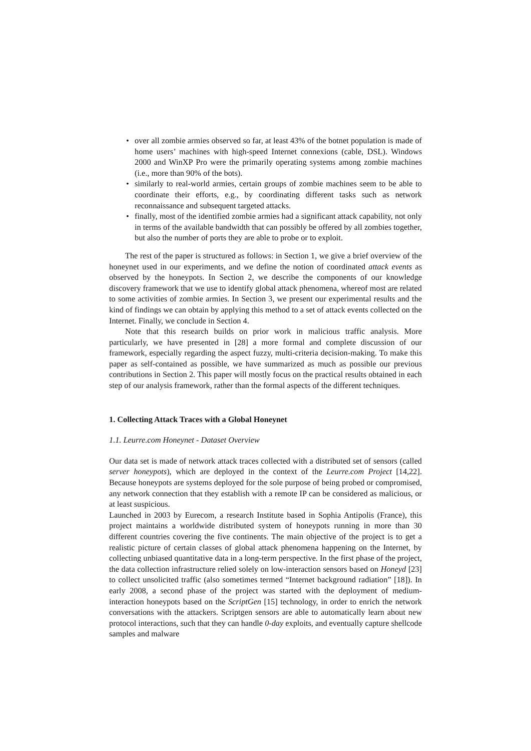• over all zombie armies observed so far, at least 43% of the botnet population is made of home users’ machines with high-speed Internet connexions (cable, DSL). Windows 2000 and WinXP Pro were the primarily operating systems among zombie machines (i.e., more than 90% of the bots).
• similarly to real-world armies, certain groups of zombie machines seem to be able to coordinate their efforts, e.g., by coordinating different tasks such as network reconnaissance and subsequent targeted attacks.
• finally, most of the identified zombie armies had a significant attack capability, not only in terms of the available bandwidth that can possibly be offered by all zombies together, but also the number of ports they are able to probe or to exploit.
The rest of the paper is structured as follows: in Section 1, we give a brief overview of the honeynet used in our experiments, and we define the notion of coordinated attack events as observed by the honeypots. In Section 2, we describe the components of our knowledge discovery framework that we use to identify global attack phenomena, whereof most are related to some activities of zombie armies. In Section 3, we present our experimental results and the kind of findings we can obtain by applying this method to a set of attack events collected on the Internet. Finally, we conclude in Section 4.
Note that this research builds on prior work in malicious traffic analysis. More particularly, we have presented in [28] a more formal and complete discussion of our framework, especially regarding the aspect fuzzy, multi-criteria decision-making. To make this paper as self-contained as possible, we have summarized as much as possible our previous contributions in Section 2. This paper will mostly focus on the practical results obtained in each step of our analysis framework, rather than the formal aspects of the different techniques.
1. Collecting Attack Traces with a Global Honeynet
1.1. Leurre.com Honeynet - Dataset Overview
Our data set is made of network attack traces collected with a distributed set of sensors (called server honeypots), which are deployed in the context of the Leurre.com Project [14,22]. Because honeypots are systems deployed for the sole purpose of being probed or compromised, any network connection that they establish with a remote IP can be considered as malicious, or at least suspicious.
Launched in 2003 by Eurecom, a research Institute based in Sophia Antipolis (France), this project maintains a worldwide distributed system of honeypots running in more than 30 different countries covering the five continents. The main objective of the project is to get a realistic picture of certain classes of global attack phenomena happening on the Internet, by collecting unbiased quantitative data in a long-term perspective. In the first phase of the project, the data collection infrastructure relied solely on low-interaction sensors based on Honeyd [23] to collect unsolicited traffic (also sometimes termed “Internet background radiation” [18]). In early 2008, a second phase of the project was started with the deployment of medium-interaction honeypots based on the ScriptGen [15] technology, in order to enrich the network conversations with the attackers. Scriptgen sensors are able to automatically learn about new protocol interactions, such that they can handle 0-day exploits, and eventually capture shellcode samples and malware